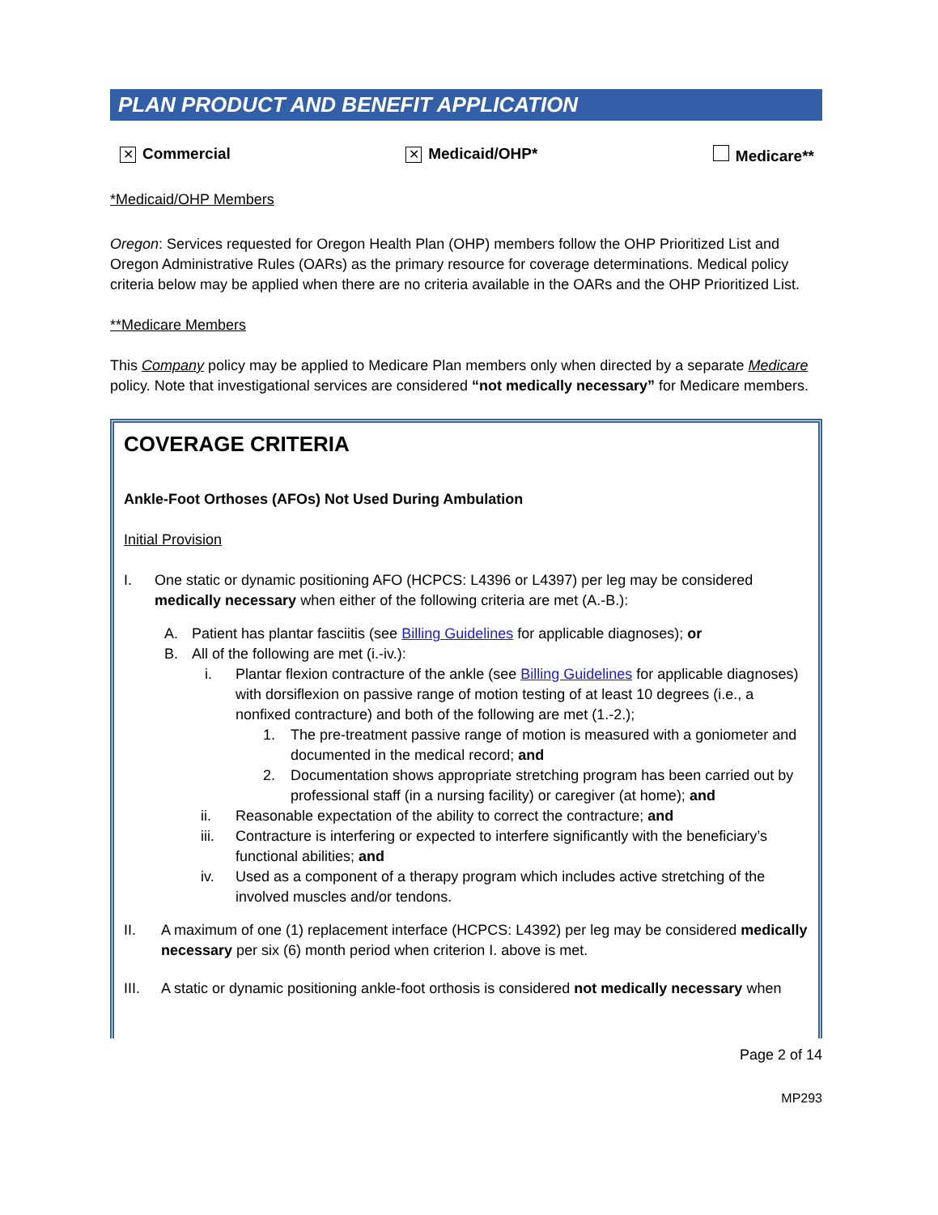PLAN PRODUCT AND BENEFIT APPLICATION
✕ Commercial ✕ Medicaid/OHP* Medicare**
*Medicaid/OHP Members
Oregon: Services requested for Oregon Health Plan (OHP) members follow the OHP Prioritized List and Oregon Administrative Rules (OARs) as the primary resource for coverage determinations. Medical policy criteria below may be applied when there are no criteria available in the OARs and the OHP Prioritized List.
**Medicare Members
This Company policy may be applied to Medicare Plan members only when directed by a separate Medicare policy. Note that investigational services are considered “not medically necessary” for Medicare members.
COVERAGE CRITERIA
Ankle-Foot Orthoses (AFOs) Not Used During Ambulation
Initial Provision
I. One static or dynamic positioning AFO (HCPCS: L4396 or L4397) per leg may be considered medically necessary when either of the following criteria are met (A.-B.):
A. Patient has plantar fasciitis (see Billing Guidelines for applicable diagnoses); or
B. All of the following are met (i.-iv.):
i. Plantar flexion contracture of the ankle (see Billing Guidelines for applicable diagnoses) with dorsiflexion on passive range of motion testing of at least 10 degrees (i.e., a nonfixed contracture) and both of the following are met (1.-2.);
1. The pre-treatment passive range of motion is measured with a goniometer and documented in the medical record; and
2. Documentation shows appropriate stretching program has been carried out by professional staff (in a nursing facility) or caregiver (at home); and
ii. Reasonable expectation of the ability to correct the contracture; and
iii. Contracture is interfering or expected to interfere significantly with the beneficiary’s functional abilities; and
iv. Used as a component of a therapy program which includes active stretching of the involved muscles and/or tendons.
II. A maximum of one (1) replacement interface (HCPCS: L4392) per leg may be considered medically necessary per six (6) month period when criterion I. above is met.
III. A static or dynamic positioning ankle-foot orthosis is considered not medically necessary when
Page 2 of 14
MP293